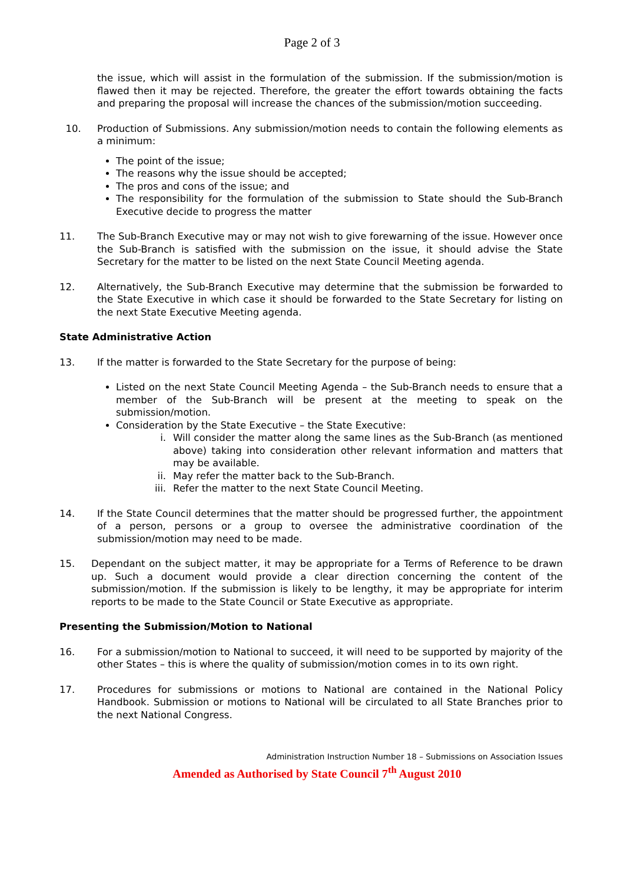Page 2 of 3
the issue, which will assist in the formulation of the submission. If the submission/motion is flawed then it may be rejected. Therefore, the greater the effort towards obtaining the facts and preparing the proposal will increase the chances of the submission/motion succeeding.
10. Production of Submissions. Any submission/motion needs to contain the following elements as a minimum:
The point of the issue;
The reasons why the issue should be accepted;
The pros and cons of the issue; and
The responsibility for the formulation of the submission to State should the Sub-Branch Executive decide to progress the matter
11. The Sub-Branch Executive may or may not wish to give forewarning of the issue. However once the Sub-Branch is satisfied with the submission on the issue, it should advise the State Secretary for the matter to be listed on the next State Council Meeting agenda.
12. Alternatively, the Sub-Branch Executive may determine that the submission be forwarded to the State Executive in which case it should be forwarded to the State Secretary for listing on the next State Executive Meeting agenda.
State Administrative Action
13. If the matter is forwarded to the State Secretary for the purpose of being:
Listed on the next State Council Meeting Agenda – the Sub-Branch needs to ensure that a member of the Sub-Branch will be present at the meeting to speak on the submission/motion.
Consideration by the State Executive – the State Executive:
i. Will consider the matter along the same lines as the Sub-Branch (as mentioned above) taking into consideration other relevant information and matters that may be available.
ii. May refer the matter back to the Sub-Branch.
iii. Refer the matter to the next State Council Meeting.
14. If the State Council determines that the matter should be progressed further, the appointment of a person, persons or a group to oversee the administrative coordination of the submission/motion may need to be made.
15. Dependant on the subject matter, it may be appropriate for a Terms of Reference to be drawn up. Such a document would provide a clear direction concerning the content of the submission/motion. If the submission is likely to be lengthy, it may be appropriate for interim reports to be made to the State Council or State Executive as appropriate.
Presenting the Submission/Motion to National
16. For a submission/motion to National to succeed, it will need to be supported by majority of the other States – this is where the quality of submission/motion comes in to its own right.
17. Procedures for submissions or motions to National are contained in the National Policy Handbook. Submission or motions to National will be circulated to all State Branches prior to the next National Congress.
Administration Instruction Number 18 – Submissions on Association Issues
Amended as Authorised by State Council 7<sup>th</sup> August 2010